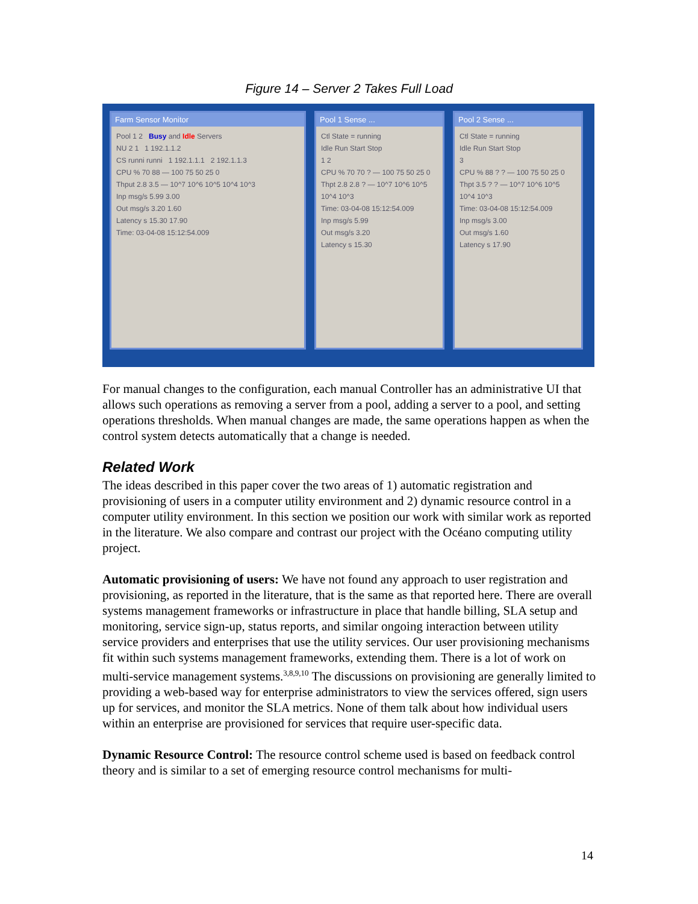Figure 14 – Server 2 Takes Full Load
Farm Sensor Monitor
Pool 1 2 Busy and Idle Servers
NU 2 1 1 192.1.1.2
CS runni runni 1 192.1.1.1 2 192.1.1.3
CPU % 70 88 — 100 75 50 25 0
Thput 2.8 3.5 — 10^7 10^6 10^5 10^4 10^3
Inp msg/s 5.99 3.00
Out msg/s 3.20 1.60
Latency s 15.30 17.90
Time: 03-04-08 15:12:54.009
Pool 1 Sense ...
Ctl State = running
Idle Run Start Stop
1 2
CPU % 70 70 ? — 100 75 50 25 0
Thpt 2.8 2.8 ? — 10^7 10^6 10^5 10^4 10^3
Time: 03-04-08 15:12:54.009
Inp msg/s 5.99
Out msg/s 3.20
Latency s 15.30
Pool 2 Sense ...
Ctl State = running
Idle Run Start Stop
3
CPU % 88 ? ? — 100 75 50 25 0
Thpt 3.5 ? ? — 10^7 10^6 10^5 10^4 10^3
Time: 03-04-08 15:12:54.009
Inp msg/s 3.00
Out msg/s 1.60
Latency s 17.90
For manual changes to the configuration, each manual Controller has an administrative UI that allows such operations as removing a server from a pool, adding a server to a pool, and setting operations thresholds. When manual changes are made, the same operations happen as when the control system detects automatically that a change is needed.
Related Work
The ideas described in this paper cover the two areas of 1) automatic registration and provisioning of users in a computer utility environment and 2) dynamic resource control in a computer utility environment. In this section we position our work with similar work as reported in the literature. We also compare and contrast our project with the Océano computing utility project.
Automatic provisioning of users: We have not found any approach to user registration and provisioning, as reported in the literature, that is the same as that reported here. There are overall systems management frameworks or infrastructure in place that handle billing, SLA setup and monitoring, service sign-up, status reports, and similar ongoing interaction between utility service providers and enterprises that use the utility services. Our user provisioning mechanisms fit within such systems management frameworks, extending them. There is a lot of work on multi-service management systems.<sup>3,8,9,10</sup> The discussions on provisioning are generally limited to providing a web-based way for enterprise administrators to view the services offered, sign users up for services, and monitor the SLA metrics. None of them talk about how individual users within an enterprise are provisioned for services that require user-specific data.
Dynamic Resource Control: The resource control scheme used is based on feedback control theory and is similar to a set of emerging resource control mechanisms for multi-
14